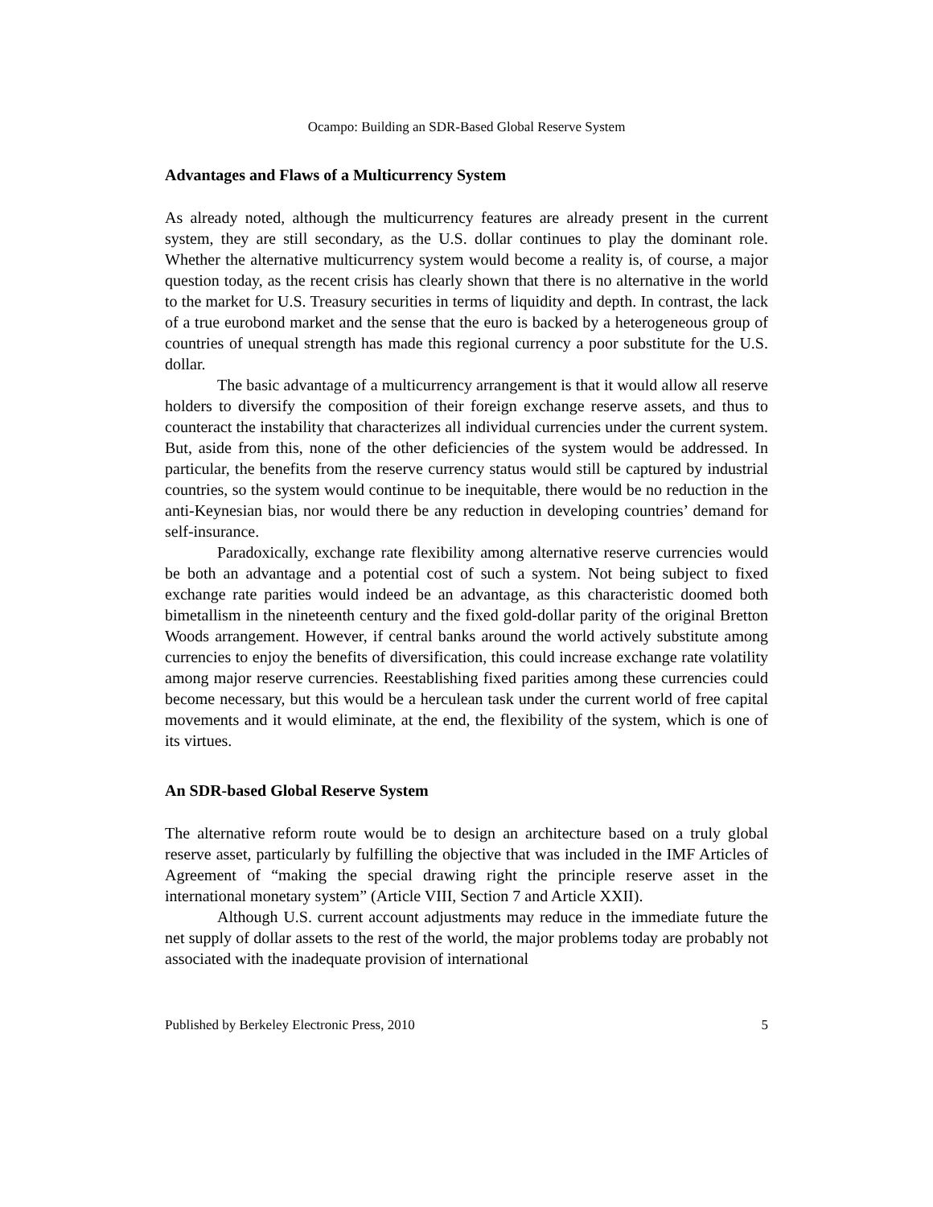Ocampo: Building an SDR-Based Global Reserve System
Advantages and Flaws of a Multicurrency System
As already noted, although the multicurrency features are already present in the current system, they are still secondary, as the U.S. dollar continues to play the dominant role. Whether the alternative multicurrency system would become a reality is, of course, a major question today, as the recent crisis has clearly shown that there is no alternative in the world to the market for U.S. Treasury securities in terms of liquidity and depth. In contrast, the lack of a true eurobond market and the sense that the euro is backed by a heterogeneous group of countries of unequal strength has made this regional currency a poor substitute for the U.S. dollar.
The basic advantage of a multicurrency arrangement is that it would allow all reserve holders to diversify the composition of their foreign exchange reserve assets, and thus to counteract the instability that characterizes all individual currencies under the current system. But, aside from this, none of the other deficiencies of the system would be addressed. In particular, the benefits from the reserve currency status would still be captured by industrial countries, so the system would continue to be inequitable, there would be no reduction in the anti-Keynesian bias, nor would there be any reduction in developing countries’ demand for self-insurance.
Paradoxically, exchange rate flexibility among alternative reserve currencies would be both an advantage and a potential cost of such a system. Not being subject to fixed exchange rate parities would indeed be an advantage, as this characteristic doomed both bimetallism in the nineteenth century and the fixed gold-dollar parity of the original Bretton Woods arrangement. However, if central banks around the world actively substitute among currencies to enjoy the benefits of diversification, this could increase exchange rate volatility among major reserve currencies. Reestablishing fixed parities among these currencies could become necessary, but this would be a herculean task under the current world of free capital movements and it would eliminate, at the end, the flexibility of the system, which is one of its virtues.
An SDR-based Global Reserve System
The alternative reform route would be to design an architecture based on a truly global reserve asset, particularly by fulfilling the objective that was included in the IMF Articles of Agreement of “making the special drawing right the principle reserve asset in the international monetary system” (Article VIII, Section 7 and Article XXII).
Although U.S. current account adjustments may reduce in the immediate future the net supply of dollar assets to the rest of the world, the major problems today are probably not associated with the inadequate provision of international
Published by Berkeley Electronic Press, 2010 5